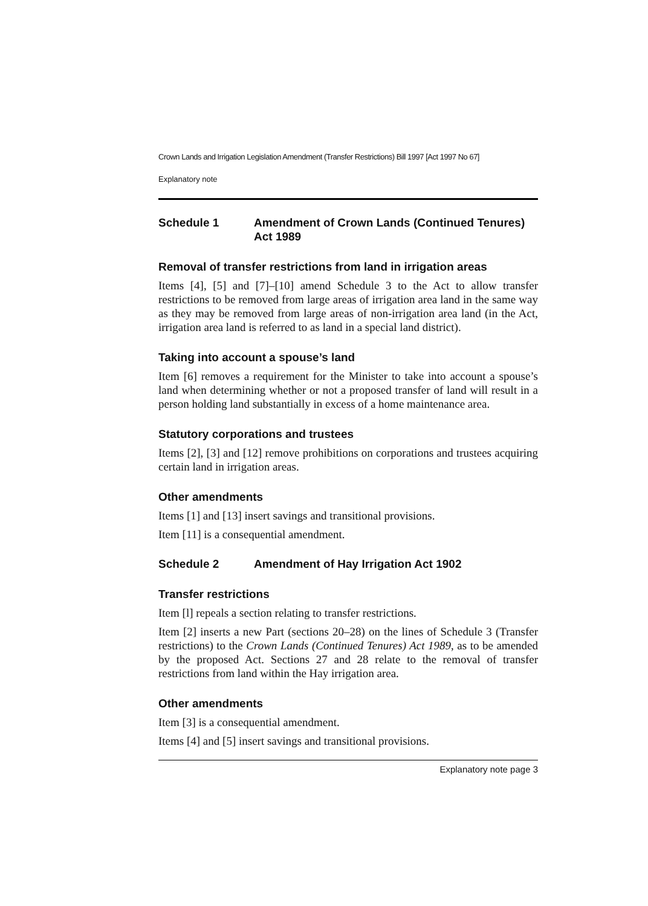Crown Lands and Irrigation Legislation Amendment (Transfer Restrictions) Bill 1997 [Act 1997 No 67]
Explanatory note
Schedule 1 Amendment of Crown Lands (Continued Tenures) Act 1989
Removal of transfer restrictions from land in irrigation areas
Items [4], [5] and [7]–[10] amend Schedule 3 to the Act to allow transfer restrictions to be removed from large areas of irrigation area land in the same way as they may be removed from large areas of non-irrigation area land (in the Act, irrigation area land is referred to as land in a special land district).
Taking into account a spouse’s land
Item [6] removes a requirement for the Minister to take into account a spouse’s land when determining whether or not a proposed transfer of land will result in a person holding land substantially in excess of a home maintenance area.
Statutory corporations and trustees
Items [2], [3] and [12] remove prohibitions on corporations and trustees acquiring certain land in irrigation areas.
Other amendments
Items [1] and [13] insert savings and transitional provisions.
Item [11] is a consequential amendment.
Schedule 2 Amendment of Hay Irrigation Act 1902
Transfer restrictions
Item [l] repeals a section relating to transfer restrictions.
Item [2] inserts a new Part (sections 20–28) on the lines of Schedule 3 (Transfer restrictions) to the Crown Lands (Continued Tenures) Act 1989, as to be amended by the proposed Act. Sections 27 and 28 relate to the removal of transfer restrictions from land within the Hay irrigation area.
Other amendments
Item [3] is a consequential amendment.
Items [4] and [5] insert savings and transitional provisions.
Explanatory note page 3